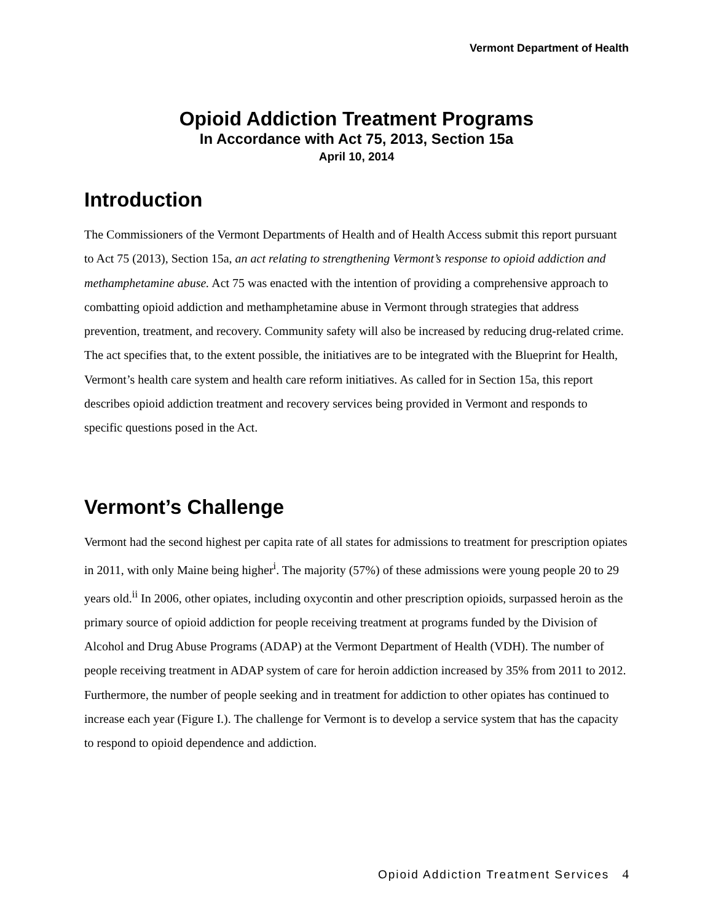Vermont Department of Health
Opioid Addiction Treatment Programs
In Accordance with Act 75, 2013, Section 15a
April 10, 2014
Introduction
The Commissioners of the Vermont Departments of Health and of Health Access submit this report pursuant to Act 75 (2013), Section 15a, an act relating to strengthening Vermont’s response to opioid addiction and methamphetamine abuse. Act 75 was enacted with the intention of providing a comprehensive approach to combatting opioid addiction and methamphetamine abuse in Vermont through strategies that address prevention, treatment, and recovery. Community safety will also be increased by reducing drug-related crime. The act specifies that, to the extent possible, the initiatives are to be integrated with the Blueprint for Health, Vermont’s health care system and health care reform initiatives. As called for in Section 15a, this report describes opioid addiction treatment and recovery services being provided in Vermont and responds to specific questions posed in the Act.
Vermont’s Challenge
Vermont had the second highest per capita rate of all states for admissions to treatment for prescription opiates in 2011, with only Maine being higher<sup>i</sup>. The majority (57%) of these admissions were young people 20 to 29 years old.<sup>ii</sup> In 2006, other opiates, including oxycontin and other prescription opioids, surpassed heroin as the primary source of opioid addiction for people receiving treatment at programs funded by the Division of Alcohol and Drug Abuse Programs (ADAP) at the Vermont Department of Health (VDH). The number of people receiving treatment in ADAP system of care for heroin addiction increased by 35% from 2011 to 2012. Furthermore, the number of people seeking and in treatment for addiction to other opiates has continued to increase each year (Figure I.). The challenge for Vermont is to develop a service system that has the capacity to respond to opioid dependence and addiction.
Opioid Addiction Treatment Services 4